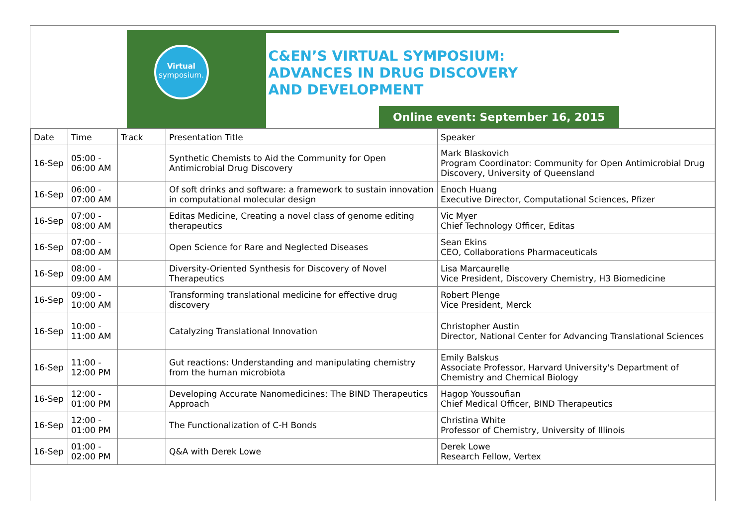Virtual
symposium.
C&EN’S VIRTUAL SYMPOSIUM:
ADVANCES IN DRUG DISCOVERY
AND DEVELOPMENT
Online event: September 16, 2015
| Date | Time | Track | Presentation Title | Speaker |
| 16-Sep | 05:00 - 06:00 AM | | Synthetic Chemists to Aid the Community for Open Antimicrobial Drug Discovery | Mark Blaskovich Program Coordinator: Community for Open Antimicrobial Drug Discovery, University of Queensland |
| 16-Sep | 06:00 - 07:00 AM | | Of soft drinks and software: a framework to sustain innovation in computational molecular design | Enoch Huang Executive Director, Computational Sciences, Pfizer |
| 16-Sep | 07:00 - 08:00 AM | | Editas Medicine, Creating a novel class of genome editing therapeutics | Vic Myer Chief Technology Officer, Editas |
| 16-Sep | 07:00 - 08:00 AM | | Open Science for Rare and Neglected Diseases | Sean Ekins CEO, Collaborations Pharmaceuticals |
| 16-Sep | 08:00 - 09:00 AM | | Diversity-Oriented Synthesis for Discovery of Novel Therapeutics | Lisa Marcaurelle Vice President, Discovery Chemistry, H3 Biomedicine |
| 16-Sep | 09:00 - 10:00 AM | | Transforming translational medicine for effective drug discovery | Robert Plenge Vice President, Merck |
| 16-Sep | 10:00 - 11:00 AM | | Catalyzing Translational Innovation | Christopher Austin Director, National Center for Advancing Translational Sciences |
| 16-Sep | 11:00 - 12:00 PM | | Gut reactions: Understanding and manipulating chemistry from the human microbiota | Emily Balskus Associate Professor, Harvard University's Department of Chemistry and Chemical Biology |
| 16-Sep | 12:00 - 01:00 PM | | Developing Accurate Nanomedicines: The BIND Therapeutics Approach | Hagop Youssoufian Chief Medical Officer, BIND Therapeutics |
| 16-Sep | 12:00 - 01:00 PM | | The Functionalization of C-H Bonds | Christina White Professor of Chemistry, University of Illinois |
| 16-Sep | 01:00 - 02:00 PM | | Q&A with Derek Lowe | Derek Lowe Research Fellow, Vertex |